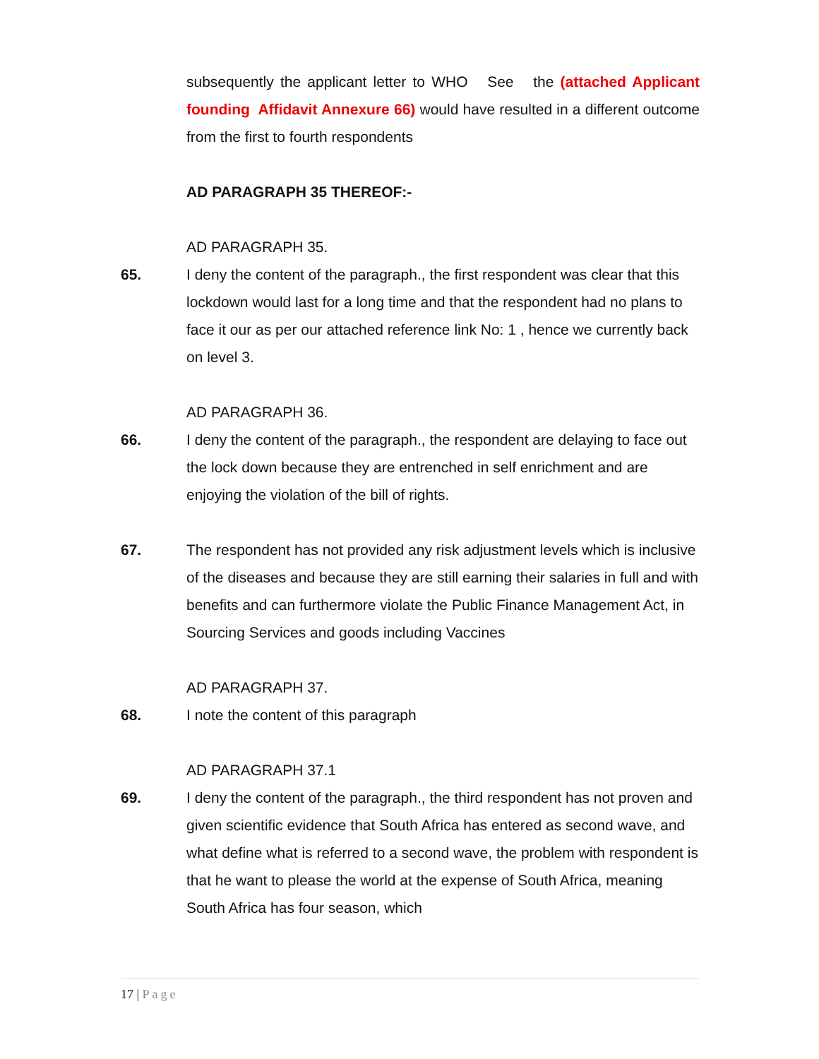subsequently the applicant letter to WHO See the (attached Applicant founding Affidavit Annexure 66) would have resulted in a different outcome from the first to fourth respondents
AD PARAGRAPH 35 THEREOF:-
AD PARAGRAPH 35.
65. I deny the content of the paragraph., the first respondent was clear that this lockdown would last for a long time and that the respondent had no plans to face it our as per our attached reference link No: 1 , hence we currently back on level 3.
AD PARAGRAPH 36.
66. I deny the content of the paragraph., the respondent are delaying to face out the lock down because they are entrenched in self enrichment and are enjoying the violation of the bill of rights.
67. The respondent has not provided any risk adjustment levels which is inclusive of the diseases and because they are still earning their salaries in full and with benefits and can furthermore violate the Public Finance Management Act, in Sourcing Services and goods including Vaccines
AD PARAGRAPH 37.
68. I note the content of this paragraph
AD PARAGRAPH 37.1
69. I deny the content of the paragraph., the third respondent has not proven and given scientific evidence that South Africa has entered as second wave, and what define what is referred to a second wave, the problem with respondent is that he want to please the world at the expense of South Africa, meaning South Africa has four season, which
17 | Page